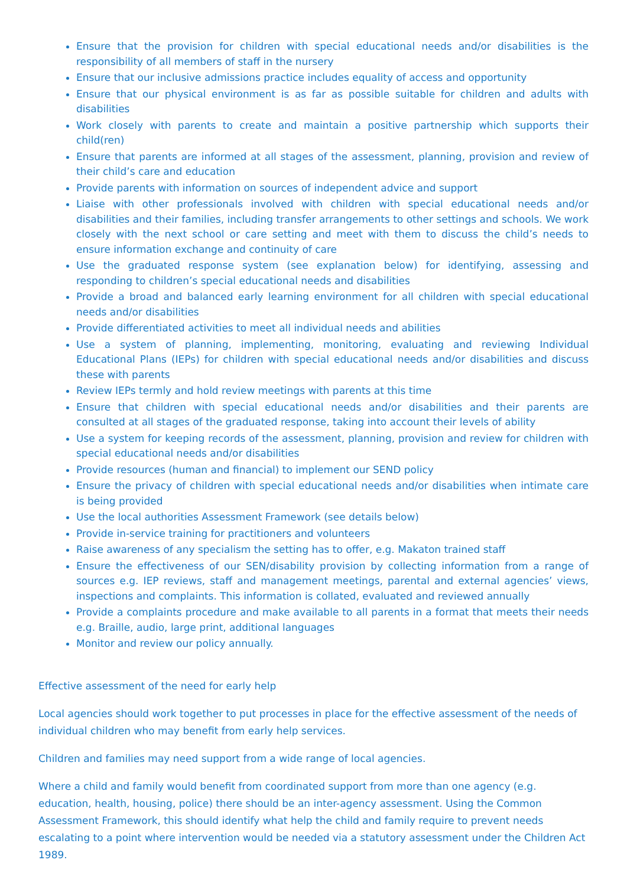Ensure that the provision for children with special educational needs and/or disabilities is the responsibility of all members of staff in the nursery
Ensure that our inclusive admissions practice includes equality of access and opportunity
Ensure that our physical environment is as far as possible suitable for children and adults with disabilities
Work closely with parents to create and maintain a positive partnership which supports their child(ren)
Ensure that parents are informed at all stages of the assessment, planning, provision and review of their child’s care and education
Provide parents with information on sources of independent advice and support
Liaise with other professionals involved with children with special educational needs and/or disabilities and their families, including transfer arrangements to other settings and schools. We work closely with the next school or care setting and meet with them to discuss the child’s needs to ensure information exchange and continuity of care
Use the graduated response system (see explanation below) for identifying, assessing and responding to children’s special educational needs and disabilities
Provide a broad and balanced early learning environment for all children with special educational needs and/or disabilities
Provide differentiated activities to meet all individual needs and abilities
Use a system of planning, implementing, monitoring, evaluating and reviewing Individual Educational Plans (IEPs) for children with special educational needs and/or disabilities and discuss these with parents
Review IEPs termly and hold review meetings with parents at this time
Ensure that children with special educational needs and/or disabilities and their parents are consulted at all stages of the graduated response, taking into account their levels of ability
Use a system for keeping records of the assessment, planning, provision and review for children with special educational needs and/or disabilities
Provide resources (human and financial) to implement our SEND policy
Ensure the privacy of children with special educational needs and/or disabilities when intimate care is being provided
Use the local authorities Assessment Framework (see details below)
Provide in-service training for practitioners and volunteers
Raise awareness of any specialism the setting has to offer, e.g. Makaton trained staff
Ensure the effectiveness of our SEN/disability provision by collecting information from a range of sources e.g. IEP reviews, staff and management meetings, parental and external agencies’ views, inspections and complaints. This information is collated, evaluated and reviewed annually
Provide a complaints procedure and make available to all parents in a format that meets their needs e.g. Braille, audio, large print, additional languages
Monitor and review our policy annually.
Effective assessment of the need for early help
Local agencies should work together to put processes in place for the effective assessment of the needs of individual children who may benefit from early help services.
Children and families may need support from a wide range of local agencies.
Where a child and family would benefit from coordinated support from more than one agency (e.g. education, health, housing, police) there should be an inter-agency assessment. Using the Common Assessment Framework, this should identify what help the child and family require to prevent needs escalating to a point where intervention would be needed via a statutory assessment under the Children Act 1989.